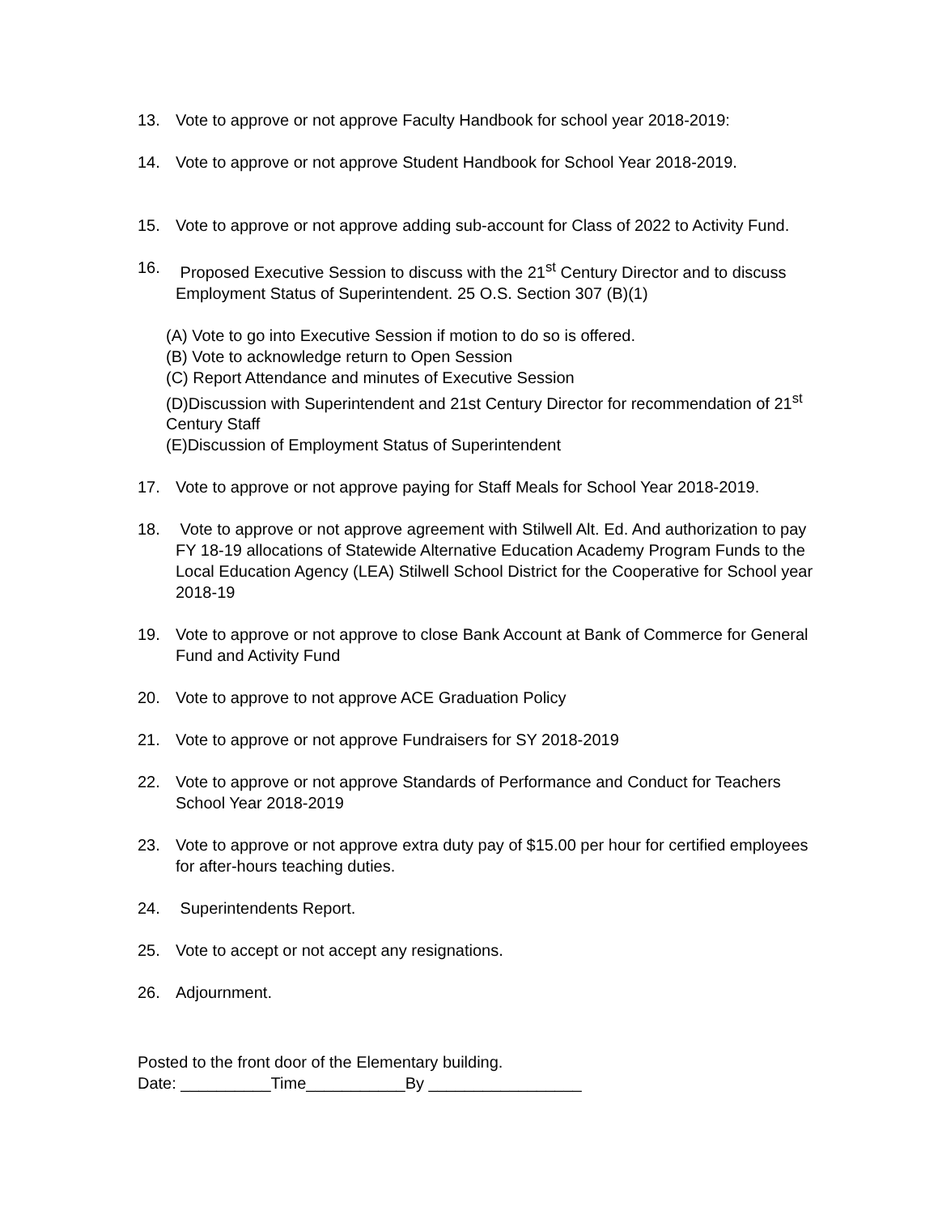13. Vote to approve or not approve Faculty Handbook for school year 2018-2019:
14. Vote to approve or not approve Student Handbook for School Year 2018-2019.
15. Vote to approve or not approve adding sub-account for Class of 2022 to Activity Fund.
16. Proposed Executive Session to discuss with the 21<sup>st</sup> Century Director and to discuss
Employment Status of Superintendent. 25 O.S. Section 307 (B)(1)
(A) Vote to go into Executive Session if motion to do so is offered.
(B) Vote to acknowledge return to Open Session
(C) Report Attendance and minutes of Executive Session
(D)Discussion with Superintendent and 21st Century Director for recommendation of 21<sup>st</sup> Century Staff
(E)Discussion of Employment Status of Superintendent
17. Vote to approve or not approve paying for Staff Meals for School Year 2018-2019.
18. Vote to approve or not approve agreement with Stilwell Alt. Ed. And authorization to pay FY 18-19 allocations of Statewide Alternative Education Academy Program Funds to the Local Education Agency (LEA) Stilwell School District for the Cooperative for School year 2018-19
19. Vote to approve or not approve to close Bank Account at Bank of Commerce for General Fund and Activity Fund
20. Vote to approve to not approve ACE Graduation Policy
21. Vote to approve or not approve Fundraisers for SY 2018-2019
22. Vote to approve or not approve Standards of Performance and Conduct for Teachers School Year 2018-2019
23. Vote to approve or not approve extra duty pay of $15.00 per hour for certified employees for after-hours teaching duties.
24. Superintendents Report.
25. Vote to accept or not accept any resignations.
26. Adjournment.
Posted to the front door of the Elementary building.
Date: __________Time___________By _________________